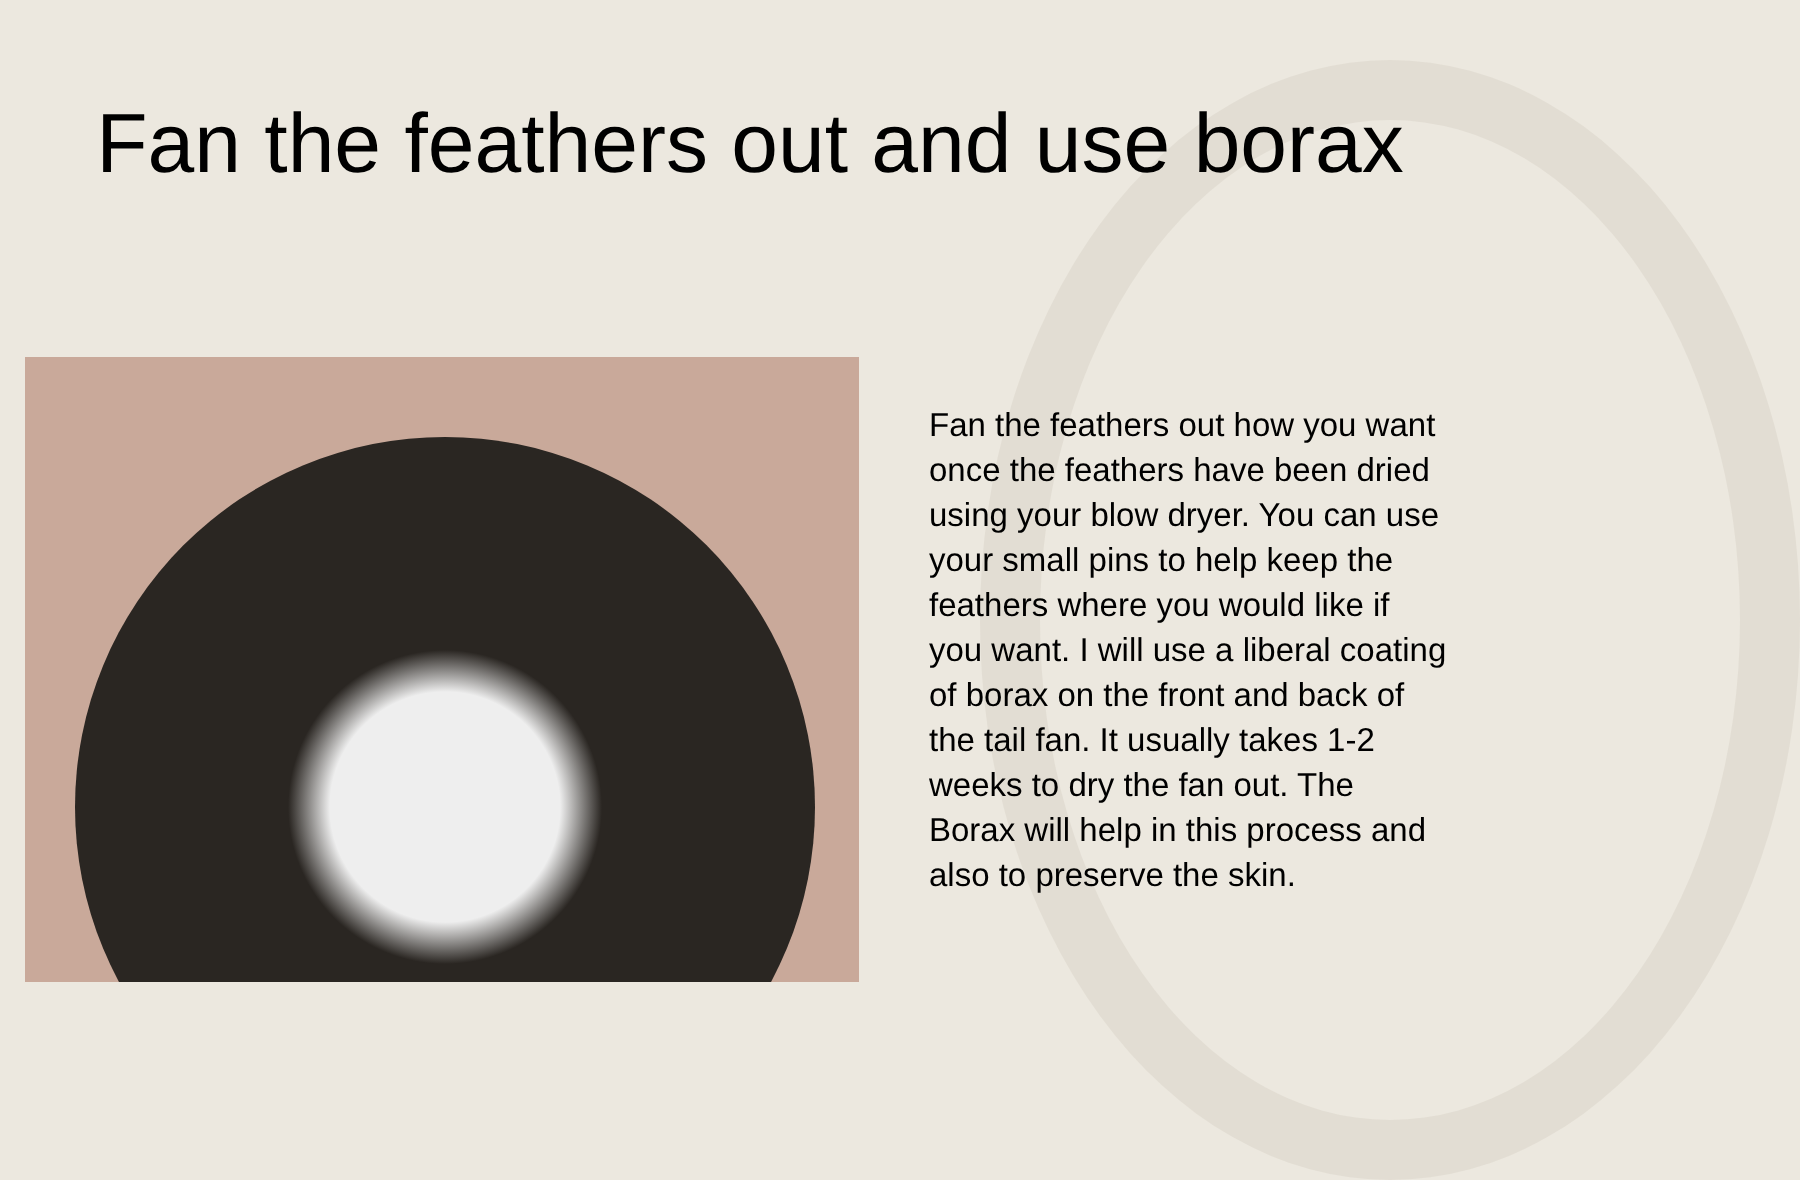Fan the feathers out and use borax
Fan the feathers out how you want once the feathers have been dried using your blow dryer. You can use your small pins to help keep the feathers where you would like if you want. I will use a liberal coating of borax on the front and back of the tail fan. It usually takes 1-2 weeks to dry the fan out. The Borax will help in this process and also to preserve the skin.